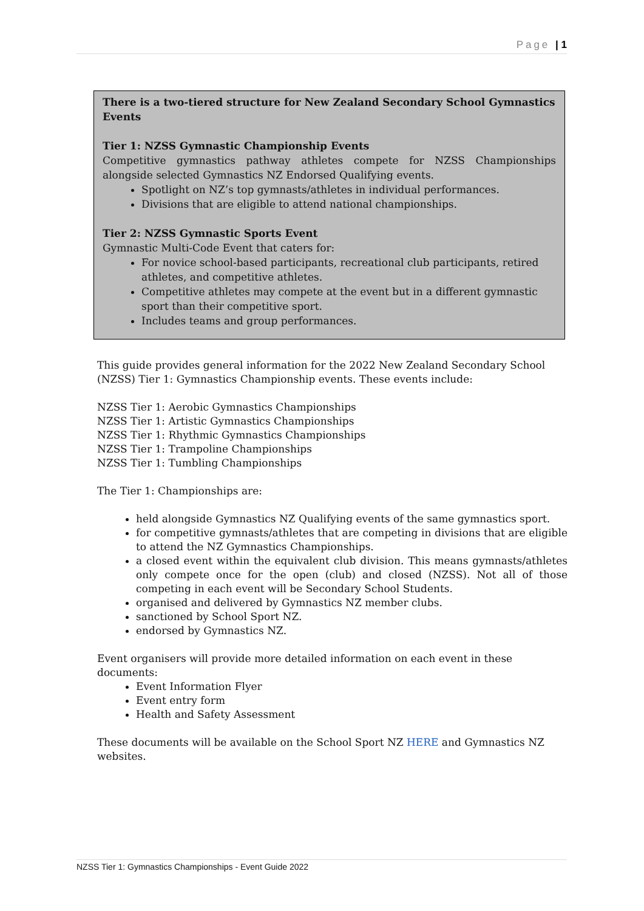Page | 1
There is a two-tiered structure for New Zealand Secondary School Gymnastics Events
Tier 1: NZSS Gymnastic Championship Events
Competitive gymnastics pathway athletes compete for NZSS Championships alongside selected Gymnastics NZ Endorsed Qualifying events.
Spotlight on NZ’s top gymnasts/athletes in individual performances.
Divisions that are eligible to attend national championships.
Tier 2: NZSS Gymnastic Sports Event
Gymnastic Multi-Code Event that caters for:
For novice school-based participants, recreational club participants, retired athletes, and competitive athletes.
Competitive athletes may compete at the event but in a different gymnastic sport than their competitive sport.
Includes teams and group performances.
This guide provides general information for the 2022 New Zealand Secondary School (NZSS) Tier 1: Gymnastics Championship events. These events include:
NZSS Tier 1: Aerobic Gymnastics Championships
NZSS Tier 1: Artistic Gymnastics Championships
NZSS Tier 1: Rhythmic Gymnastics Championships
NZSS Tier 1: Trampoline Championships
NZSS Tier 1: Tumbling Championships
The Tier 1: Championships are:
held alongside Gymnastics NZ Qualifying events of the same gymnastics sport.
for competitive gymnasts/athletes that are competing in divisions that are eligible to attend the NZ Gymnastics Championships.
a closed event within the equivalent club division. This means gymnasts/athletes only compete once for the open (club) and closed (NZSS). Not all of those competing in each event will be Secondary School Students.
organised and delivered by Gymnastics NZ member clubs.
sanctioned by School Sport NZ.
endorsed by Gymnastics NZ.
Event organisers will provide more detailed information on each event in these documents:
Event Information Flyer
Event entry form
Health and Safety Assessment
These documents will be available on the School Sport NZ HERE and Gymnastics NZ websites.
NZSS Tier 1: Gymnastics Championships - Event Guide 2022